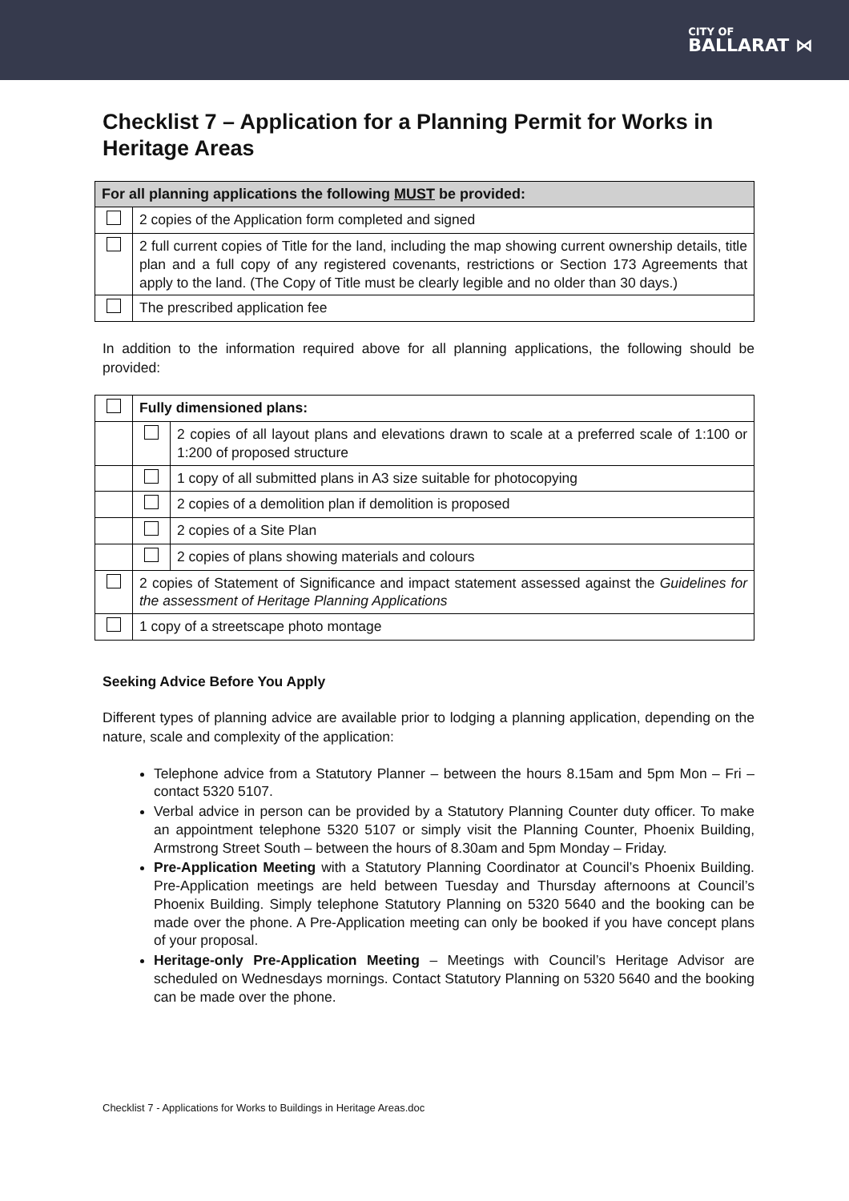CITY OF
BALLARAT ⋈
Checklist 7 – Application for a Planning Permit for Works in Heritage Areas
| For all planning applications the following MUST be provided: | |
| | 2 copies of the Application form completed and signed |
| | 2 full current copies of Title for the land, including the map showing current ownership details, title plan and a full copy of any registered covenants, restrictions or Section 173 Agreements that apply to the land. (The Copy of Title must be clearly legible and no older than 30 days.) |
| | The prescribed application fee |
In addition to the information required above for all planning applications, the following should be provided:
| | Fully dimensioned plans: | |
| | | 2 copies of all layout plans and elevations drawn to scale at a preferred scale of 1:100 or 1:200 of proposed structure |
| | | 1 copy of all submitted plans in A3 size suitable for photocopying |
| | | 2 copies of a demolition plan if demolition is proposed |
| | | 2 copies of a Site Plan |
| | | 2 copies of plans showing materials and colours |
| | 2 copies of Statement of Significance and impact statement assessed against the Guidelines for the assessment of Heritage Planning Applications | |
| | 1 copy of a streetscape photo montage | |
Seeking Advice Before You Apply
Different types of planning advice are available prior to lodging a planning application, depending on the nature, scale and complexity of the application:
Telephone advice from a Statutory Planner – between the hours 8.15am and 5pm Mon – Fri – contact 5320 5107.
Verbal advice in person can be provided by a Statutory Planning Counter duty officer. To make an appointment telephone 5320 5107 or simply visit the Planning Counter, Phoenix Building, Armstrong Street South – between the hours of 8.30am and 5pm Monday – Friday.
Pre-Application Meeting with a Statutory Planning Coordinator at Council’s Phoenix Building. Pre-Application meetings are held between Tuesday and Thursday afternoons at Council’s Phoenix Building. Simply telephone Statutory Planning on 5320 5640 and the booking can be made over the phone. A Pre-Application meeting can only be booked if you have concept plans of your proposal.
Heritage-only Pre-Application Meeting – Meetings with Council’s Heritage Advisor are scheduled on Wednesdays mornings. Contact Statutory Planning on 5320 5640 and the booking can be made over the phone.
Checklist 7 - Applications for Works to Buildings in Heritage Areas.doc